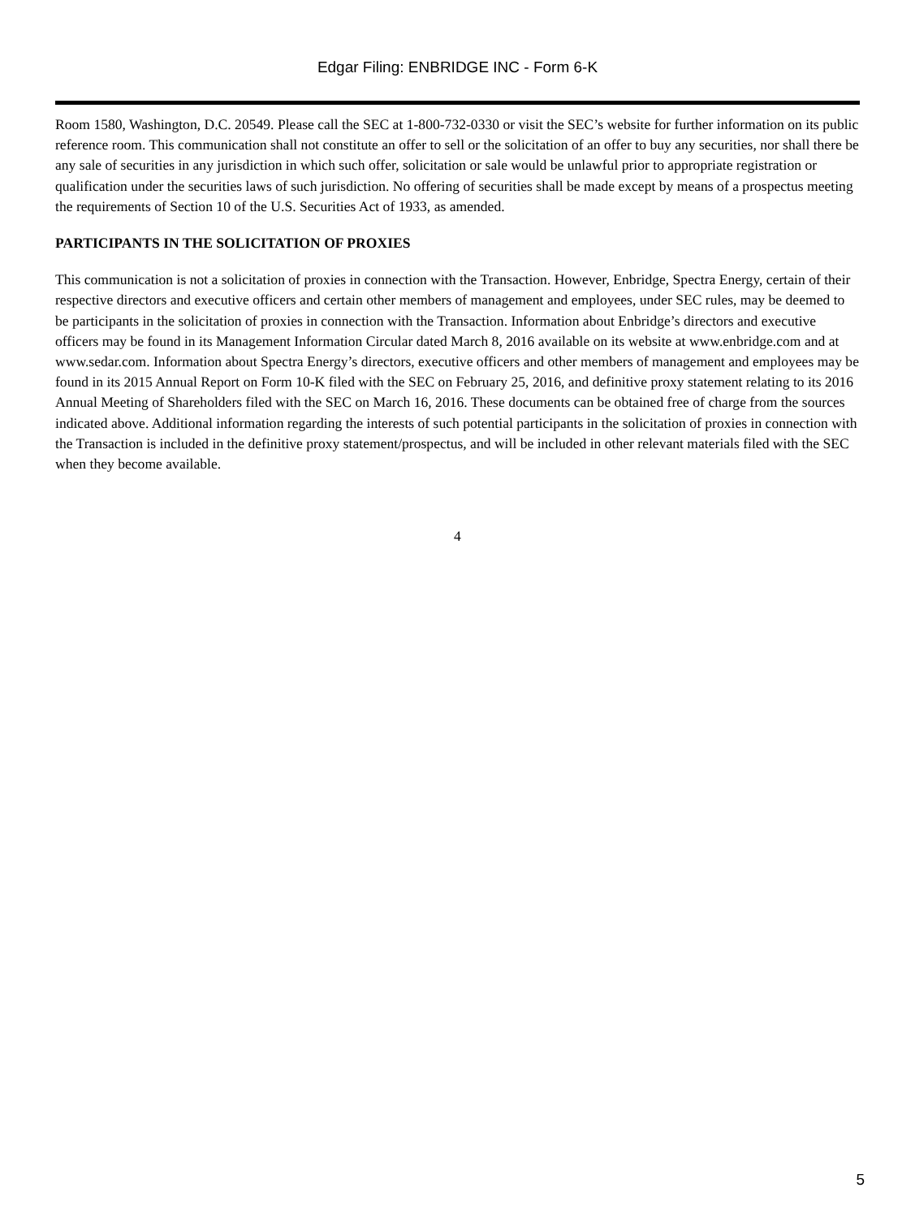Edgar Filing: ENBRIDGE INC - Form 6-K
Room 1580, Washington, D.C. 20549. Please call the SEC at 1-800-732-0330 or visit the SEC’s website for further information on its public reference room. This communication shall not constitute an offer to sell or the solicitation of an offer to buy any securities, nor shall there be any sale of securities in any jurisdiction in which such offer, solicitation or sale would be unlawful prior to appropriate registration or qualification under the securities laws of such jurisdiction. No offering of securities shall be made except by means of a prospectus meeting the requirements of Section 10 of the U.S. Securities Act of 1933, as amended.
PARTICIPANTS IN THE SOLICITATION OF PROXIES
This communication is not a solicitation of proxies in connection with the Transaction. However, Enbridge, Spectra Energy, certain of their respective directors and executive officers and certain other members of management and employees, under SEC rules, may be deemed to be participants in the solicitation of proxies in connection with the Transaction. Information about Enbridge’s directors and executive officers may be found in its Management Information Circular dated March 8, 2016 available on its website at www.enbridge.com and at www.sedar.com. Information about Spectra Energy’s directors, executive officers and other members of management and employees may be found in its 2015 Annual Report on Form 10-K filed with the SEC on February 25, 2016, and definitive proxy statement relating to its 2016 Annual Meeting of Shareholders filed with the SEC on March 16, 2016. These documents can be obtained free of charge from the sources indicated above. Additional information regarding the interests of such potential participants in the solicitation of proxies in connection with the Transaction is included in the definitive proxy statement/prospectus, and will be included in other relevant materials filed with the SEC when they become available.
4
5